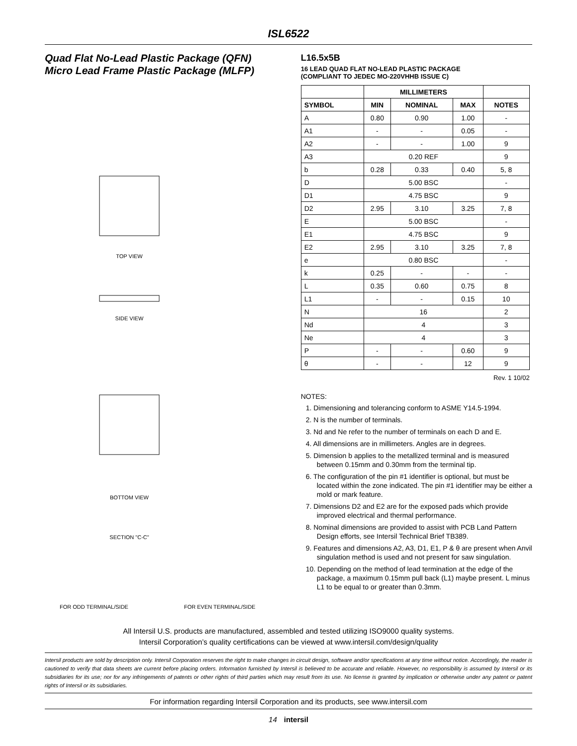ISL6522
Quad Flat No-Lead Plastic Package (QFN)
Micro Lead Frame Plastic Package (MLFP)
TOP VIEW
SIDE VIEW
BOTTOM VIEW
SECTION "C-C"
FOR ODD TERMINAL/SIDE
FOR EVEN TERMINAL/SIDE
L16.5x5B
16 LEAD QUAD FLAT NO-LEAD PLASTIC PACKAGE
(COMPLIANT TO JEDEC MO-220VHHB ISSUE C)
| | MILLIMETERS | | | |
| --- | --- | --- | --- | --- |
| SYMBOL | MIN | NOMINAL | MAX | NOTES |
| A | 0.80 | 0.90 | 1.00 | - |
| A1 | - | - | 0.05 | - |
| A2 | - | - | 1.00 | 9 |
| A3 | 0.20 REF | | | 9 |
| b | 0.28 | 0.33 | 0.40 | 5, 8 |
| D | 5.00 BSC | | | - |
| D1 | 4.75 BSC | | | 9 |
| D2 | 2.95 | 3.10 | 3.25 | 7, 8 |
| E | 5.00 BSC | | | - |
| E1 | 4.75 BSC | | | 9 |
| E2 | 2.95 | 3.10 | 3.25 | 7, 8 |
| e | 0.80 BSC | | | - |
| k | 0.25 | - | - | - |
| L | 0.35 | 0.60 | 0.75 | 8 |
| L1 | - | - | 0.15 | 10 |
| N | 16 | | | 2 |
| Nd | 4 | | | 3 |
| Ne | 4 | | | 3 |
| P | - | - | 0.60 | 9 |
| θ | - | - | 12 | 9 |
Rev. 1 10/02
NOTES:
1. Dimensioning and tolerancing conform to ASME Y14.5-1994.
2. N is the number of terminals.
3. Nd and Ne refer to the number of terminals on each D and E.
4. All dimensions are in millimeters. Angles are in degrees.
5. Dimension b applies to the metallized terminal and is measured between 0.15mm and 0.30mm from the terminal tip.
6. The configuration of the pin #1 identifier is optional, but must be located within the zone indicated. The pin #1 identifier may be either a mold or mark feature.
7. Dimensions D2 and E2 are for the exposed pads which provide improved electrical and thermal performance.
8. Nominal dimensions are provided to assist with PCB Land Pattern Design efforts, see Intersil Technical Brief TB389.
9. Features and dimensions A2, A3, D1, E1, P & θ are present when Anvil singulation method is used and not present for saw singulation.
10. Depending on the method of lead termination at the edge of the package, a maximum 0.15mm pull back (L1) maybe present. L minus L1 to be equal to or greater than 0.3mm.
All Intersil U.S. products are manufactured, assembled and tested utilizing ISO9000 quality systems.
Intersil Corporation’s quality certifications can be viewed at www.intersil.com/design/quality
Intersil products are sold by description only. Intersil Corporation reserves the right to make changes in circuit design, software and/or specifications at any time without notice. Accordingly, the reader is cautioned to verify that data sheets are current before placing orders. Information furnished by Intersil is believed to be accurate and reliable. However, no responsibility is assumed by Intersil or its subsidiaries for its use; nor for any infringements of patents or other rights of third parties which may result from its use. No license is granted by implication or otherwise under any patent or patent rights of Intersil or its subsidiaries.
For information regarding Intersil Corporation and its products, see www.intersil.com
14 intersil